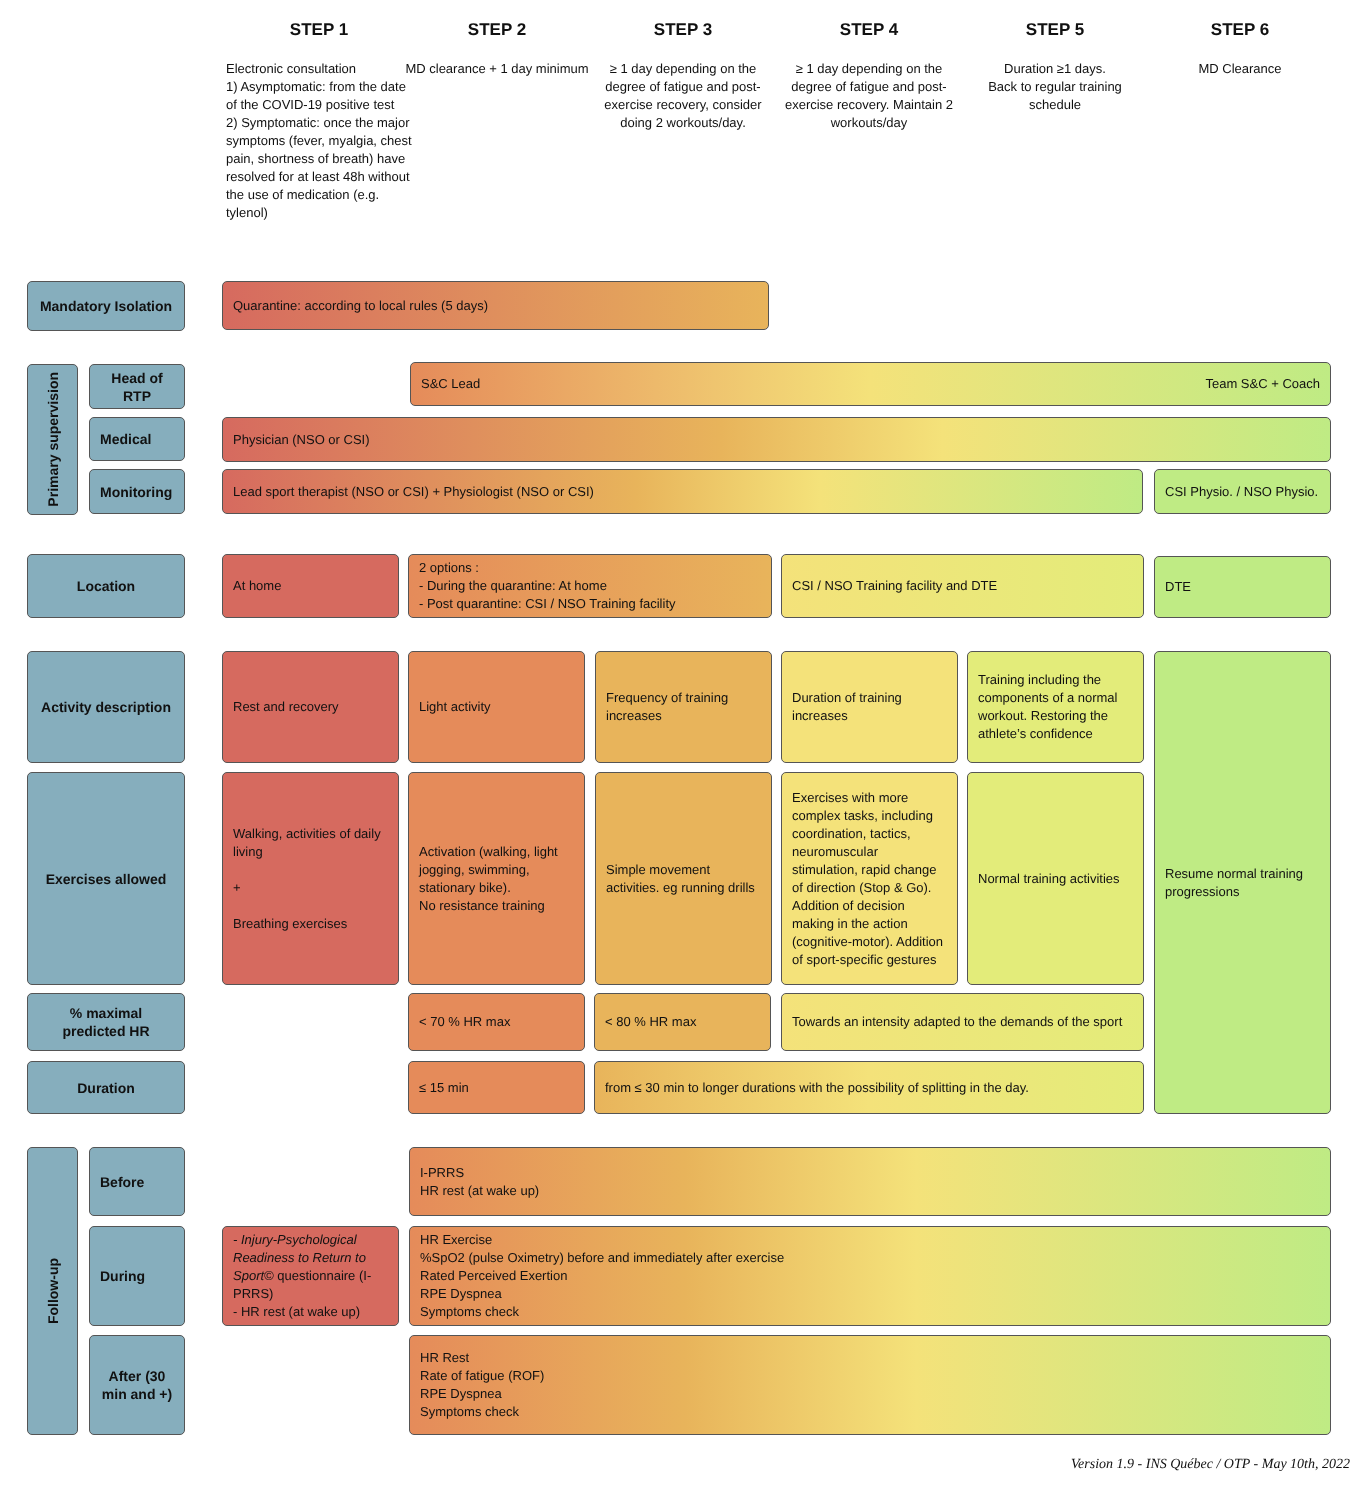STEP 1 STEP 2 STEP 3 STEP 4 STEP 5 STEP 6
Electronic consultation
1) Asymptomatic: from the date of the COVID-19 positive test
2) Symptomatic: once the major symptoms (fever, myalgia, chest pain, shortness of breath) have resolved for at least 48h without the use of medication (e.g. tylenol)
MD clearance + 1 day minimum
≥ 1 day depending on the degree of fatigue and post-exercise recovery, consider doing 2 workouts/day.
≥ 1 day depending on the degree of fatigue and post-exercise recovery. Maintain 2 workouts/day
Duration ≥1 days.
Back to regular training schedule
MD Clearance
Mandatory Isolation
Quarantine: according to local rules (5 days)
Primary supervision
Head of RTP S&C Lead Team S&C + Coach
Medical Physician (NSO or CSI)
Monitoring Lead sport therapist (NSO or CSI) + Physiologist (NSO or CSI)
CSI Physio. / NSO Physio.
Location At home
2 options :
- During the quarantine: At home
- Post quarantine: CSI / NSO Training facility
CSI / NSO Training facility and DTE DTE
Activity description
Rest and recovery Light activity
Frequency of training increases
Duration of training increases
Training including the components of a normal workout. Restoring the athlete’s confidence
Resume normal training progressions
Exercises allowed
Walking, activities of daily living
+
Breathing exercises
Activation (walking, light jogging, swimming, stationary bike).
No resistance training
Simple movement activities. eg running drills
Exercises with more complex tasks, including coordination, tactics, neuromuscular stimulation, rapid change of direction (Stop & Go). Addition of decision making in the action (cognitive-motor). Addition of sport-specific gestures
Normal training activities
% maximal predicted HR
< 70 % HR max < 80 % HR max
Towards an intensity adapted to the demands of the sport
Duration ≤ 15 min
from ≤ 30 min to longer durations with the possibility of splitting in the day.
Follow-up
Before
I-PRRS
HR rest (at wake up)
During
- Injury-Psychological Readiness to Return to Sport© questionnaire (I-PRRS)
- HR rest (at wake up)
HR Exercise
%SpO2 (pulse Oximetry) before and immediately after exercise
Rated Perceived Exertion
RPE Dyspnea
Symptoms check
After (30 min and +)
HR Rest
Rate of fatigue (ROF)
RPE Dyspnea
Symptoms check
Version 1.9 - INS Québec / OTP - May 10th, 2022